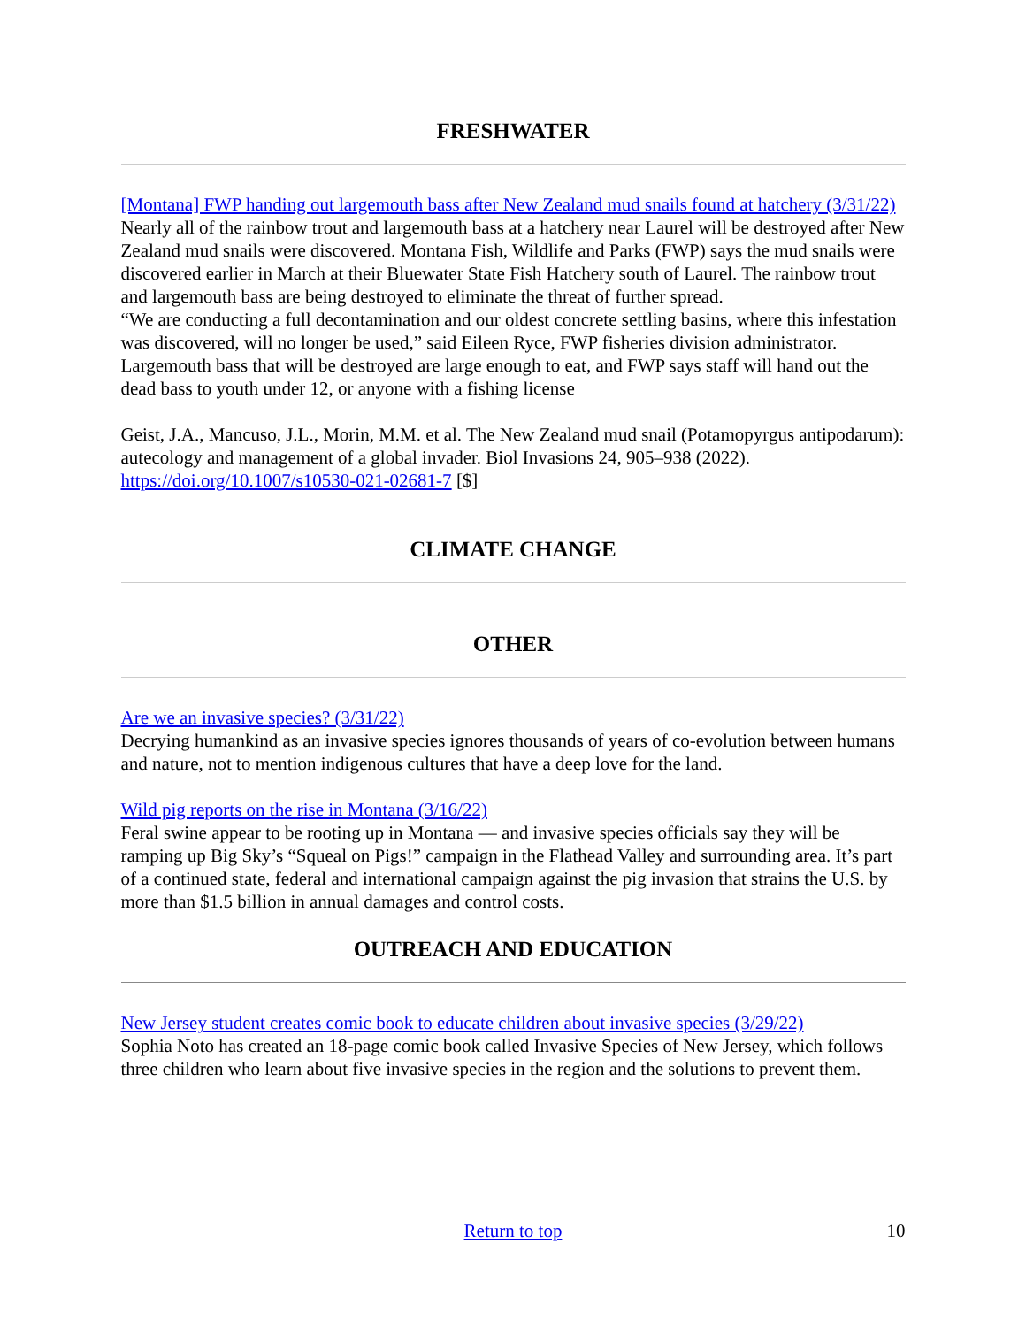FRESHWATER
[Montana] FWP handing out largemouth bass after New Zealand mud snails found at hatchery (3/31/22)
Nearly all of the rainbow trout and largemouth bass at a hatchery near Laurel will be destroyed after New Zealand mud snails were discovered. Montana Fish, Wildlife and Parks (FWP) says the mud snails were discovered earlier in March at their Bluewater State Fish Hatchery south of Laurel. The rainbow trout and largemouth bass are being destroyed to eliminate the threat of further spread.
“We are conducting a full decontamination and our oldest concrete settling basins, where this infestation was discovered, will no longer be used,” said Eileen Ryce, FWP fisheries division administrator.
Largemouth bass that will be destroyed are large enough to eat, and FWP says staff will hand out the dead bass to youth under 12, or anyone with a fishing license
Geist, J.A., Mancuso, J.L., Morin, M.M. et al. The New Zealand mud snail (Potamopyrgus antipodarum): autecology and management of a global invader. Biol Invasions 24, 905–938 (2022). https://doi.org/10.1007/s10530-021-02681-7 [$]
CLIMATE CHANGE
OTHER
Are we an invasive species? (3/31/22)
Decrying humankind as an invasive species ignores thousands of years of co-evolution between humans and nature, not to mention indigenous cultures that have a deep love for the land.
Wild pig reports on the rise in Montana (3/16/22)
Feral swine appear to be rooting up in Montana — and invasive species officials say they will be ramping up Big Sky’s “Squeal on Pigs!” campaign in the Flathead Valley and surrounding area. It’s part of a continued state, federal and international campaign against the pig invasion that strains the U.S. by more than $1.5 billion in annual damages and control costs.
OUTREACH AND EDUCATION
New Jersey student creates comic book to educate children about invasive species (3/29/22)
Sophia Noto has created an 18-page comic book called Invasive Species of New Jersey, which follows three children who learn about five invasive species in the region and the solutions to prevent them.
Return to top 10